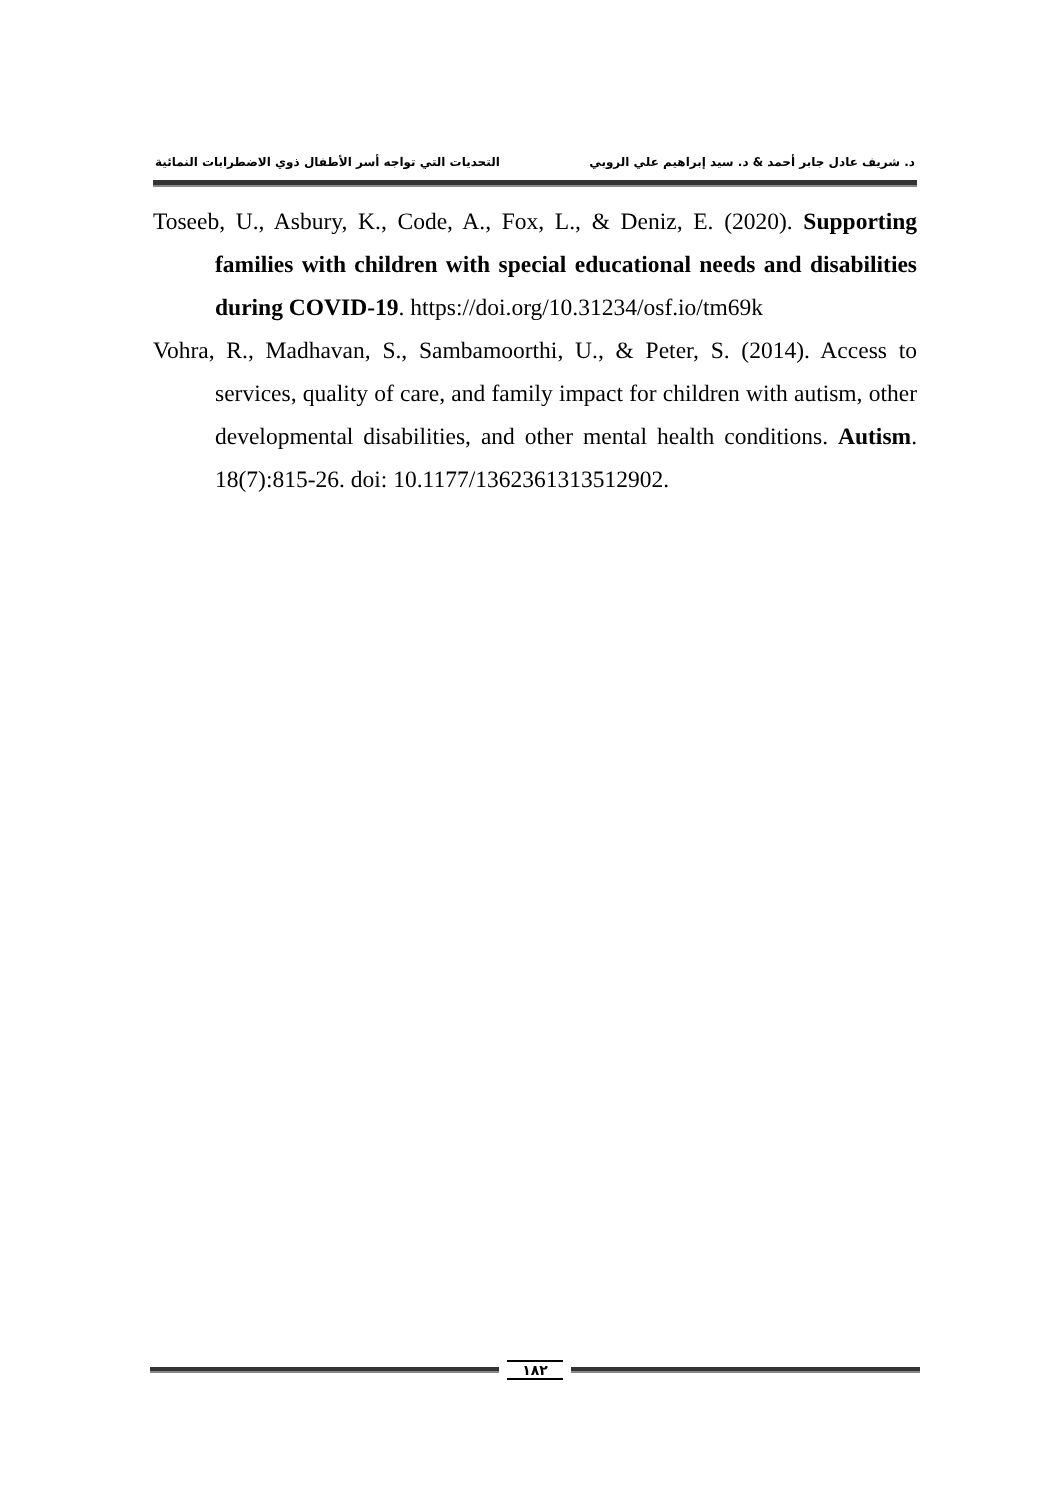د. شريف عادل جابر أحمد & د. سيد إبراهيم علي الروبي التحديات التي تواجه أسر الأطفال ذوي الاضطرابات النمائية
Toseeb, U., Asbury, K., Code, A., Fox, L., & Deniz, E. (2020). Supporting families with children with special educational needs and disabilities during COVID-19. https://doi.org/10.31234/osf.io/tm69k
Vohra, R., Madhavan, S., Sambamoorthi, U., & Peter, S. (2014). Access to services, quality of care, and family impact for children with autism, other developmental disabilities, and other mental health conditions. Autism. 18(7):815-26. doi: 10.1177/1362361313512902.
١٨٢